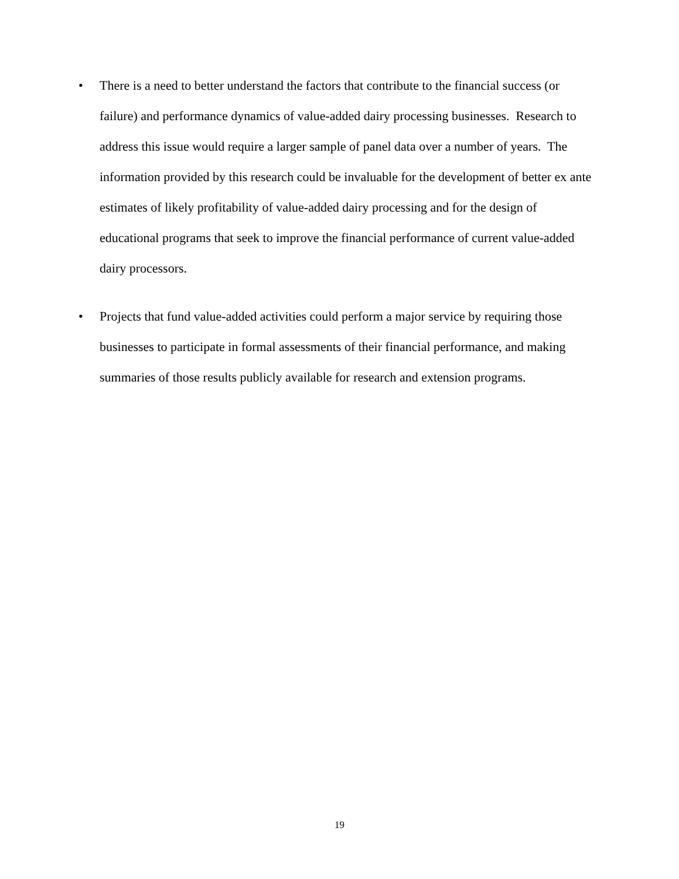• There is a need to better understand the factors that contribute to the financial success (or failure) and performance dynamics of value-added dairy processing businesses. Research to address this issue would require a larger sample of panel data over a number of years. The information provided by this research could be invaluable for the development of better ex ante estimates of likely profitability of value-added dairy processing and for the design of educational programs that seek to improve the financial performance of current value-added dairy processors.
• Projects that fund value-added activities could perform a major service by requiring those businesses to participate in formal assessments of their financial performance, and making summaries of those results publicly available for research and extension programs.
19